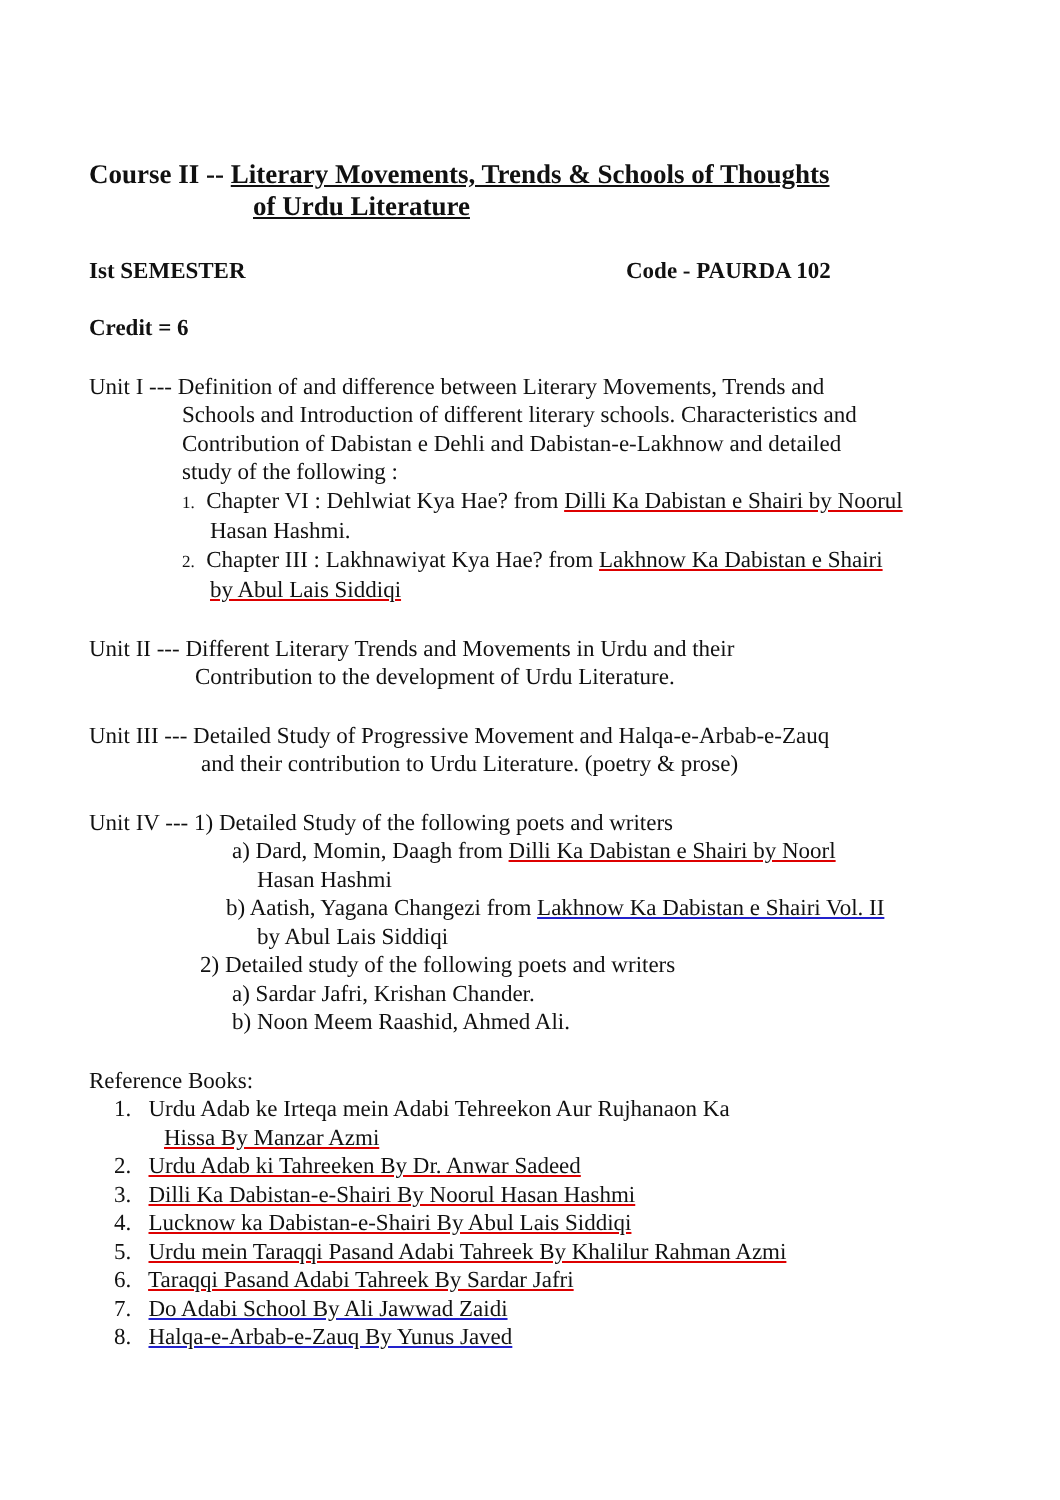Course II -- Literary Movements, Trends & Schools of Thoughts
of Urdu Literature
Ist SEMESTER Code - PAURDA 102
Credit = 6
Unit I --- Definition of and difference between Literary Movements, Trends and
Schools and Introduction of different literary schools. Characteristics and
Contribution of Dabistan e Dehli and Dabistan-e-Lakhnow and detailed
study of the following :
1. Chapter VI : Dehlwiat Kya Hae? from Dilli Ka Dabistan e Shairi by Noorul
Hasan Hashmi.
2. Chapter III : Lakhnawiyat Kya Hae? from Lakhnow Ka Dabistan e Shairi
by Abul Lais Siddiqi
Unit II --- Different Literary Trends and Movements in Urdu and their
Contribution to the development of Urdu Literature.
Unit III --- Detailed Study of Progressive Movement and Halqa-e-Arbab-e-Zauq
and their contribution to Urdu Literature. (poetry & prose)
Unit IV --- 1) Detailed Study of the following poets and writers
a) Dard, Momin, Daagh from Dilli Ka Dabistan e Shairi by Noorl
Hasan Hashmi
b) Aatish, Yagana Changezi from Lakhnow Ka Dabistan e Shairi Vol. II
by Abul Lais Siddiqi
2) Detailed study of the following poets and writers
a) Sardar Jafri, Krishan Chander.
b) Noon Meem Raashid, Ahmed Ali.
Reference Books:
1. Urdu Adab ke Irteqa mein Adabi Tehreekon Aur Rujhanaon Ka
Hissa By Manzar Azmi
2. Urdu Adab ki Tahreeken By Dr. Anwar Sadeed
3. Dilli Ka Dabistan-e-Shairi By Noorul Hasan Hashmi
4. Lucknow ka Dabistan-e-Shairi By Abul Lais Siddiqi
5. Urdu mein Taraqqi Pasand Adabi Tahreek By Khalilur Rahman Azmi
6. Taraqqi Pasand Adabi Tahreek By Sardar Jafri
7. Do Adabi School By Ali Jawwad Zaidi
8. Halqa-e-Arbab-e-Zauq By Yunus Javed